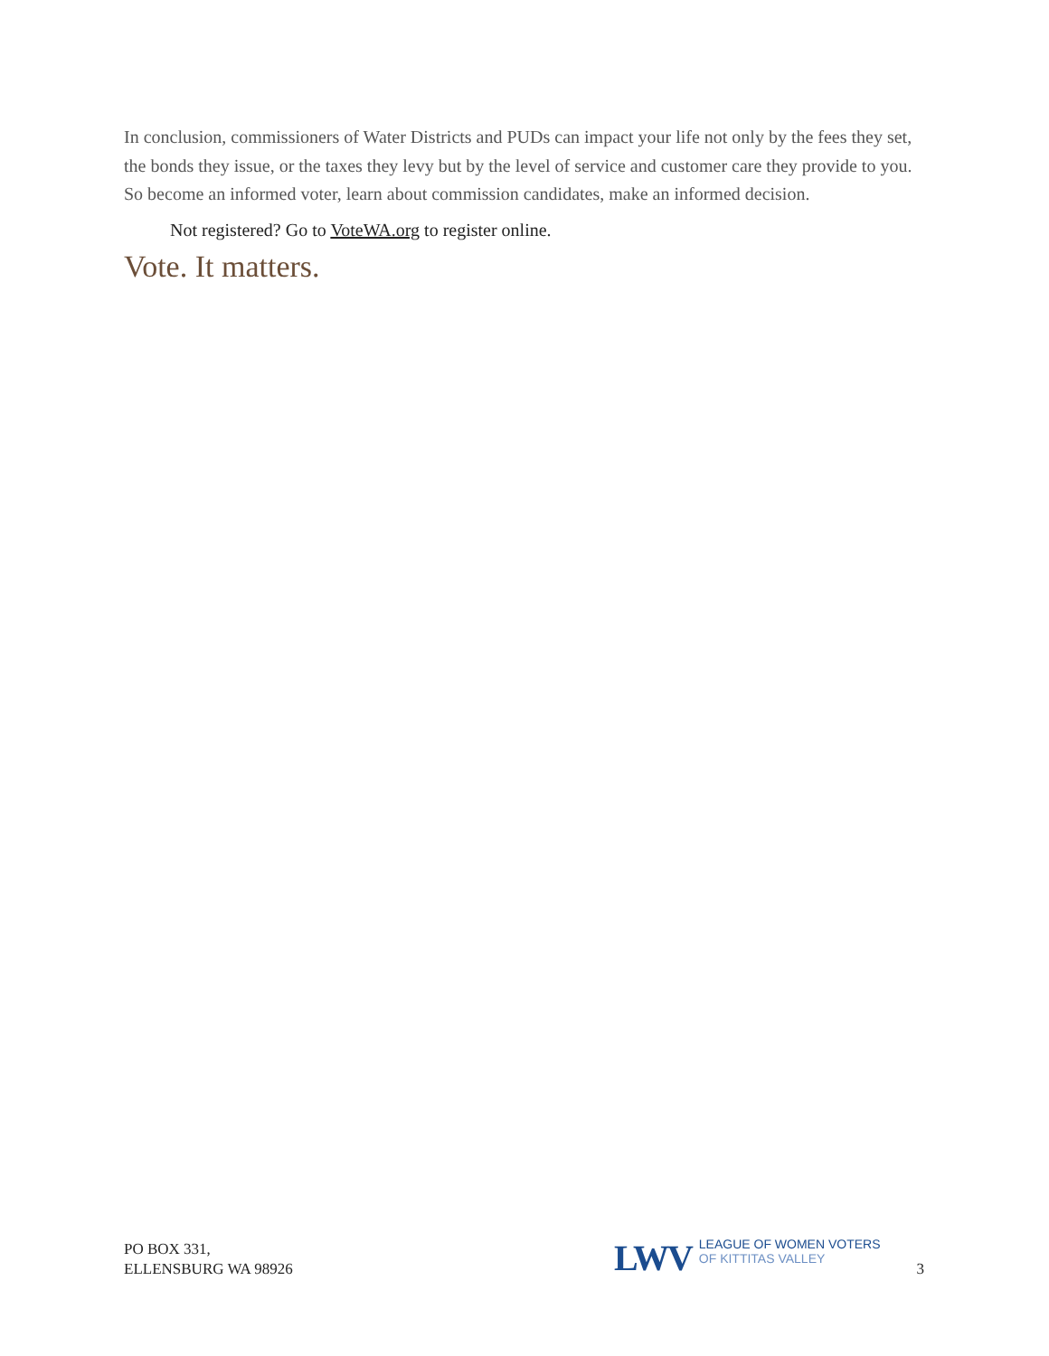In conclusion, commissioners of Water Districts and PUDs can impact your life not only by the fees they set, the bonds they issue, or the taxes they levy but by the level of service and customer care they provide to you. So become an informed voter, learn about commission candidates, make an informed decision.
Not registered? Go to VoteWA.org to register online.
Vote. It matters.
PO BOX 331,
ELLENSBURG WA 98926
LWV LEAGUE OF WOMEN VOTERS
OF KITTITAS VALLEY
3